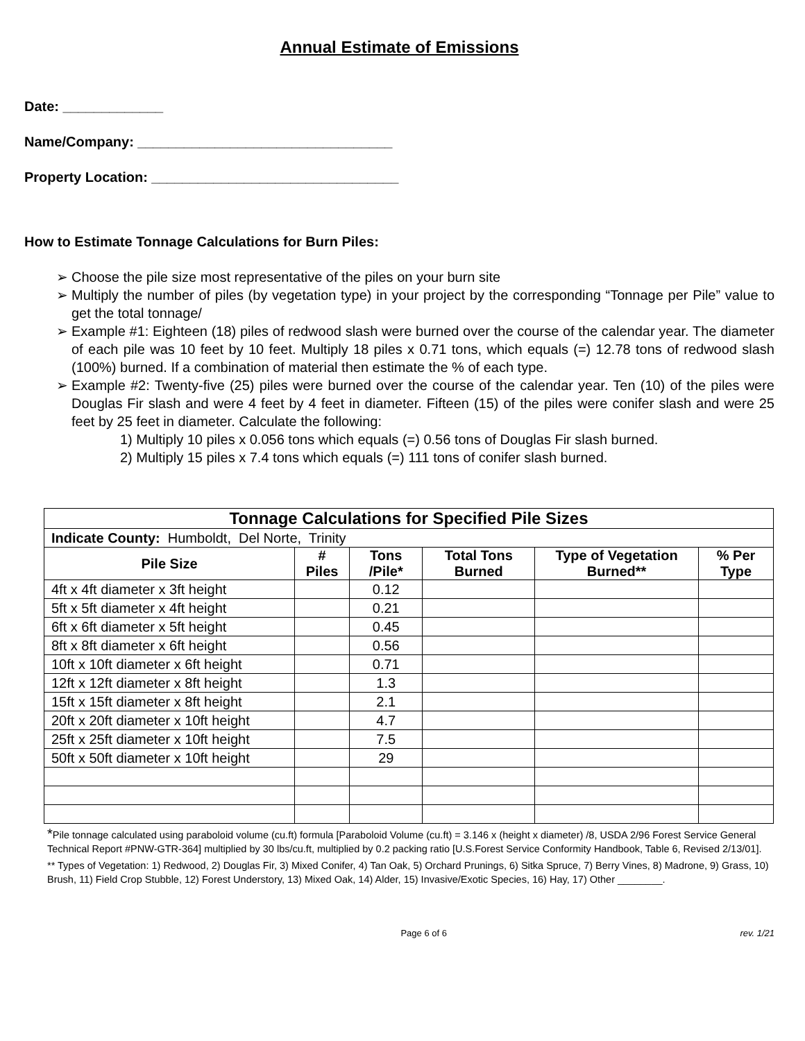Annual Estimate of Emissions
Date: _____________
Name/Company: _________________________________
Property Location: ________________________________
How to Estimate Tonnage Calculations for Burn Piles:
➢ Choose the pile size most representative of the piles on your burn site
➢ Multiply the number of piles (by vegetation type) in your project by the corresponding “Tonnage per Pile” value to get the total tonnage/
➢ Example #1: Eighteen (18) piles of redwood slash were burned over the course of the calendar year. The diameter of each pile was 10 feet by 10 feet. Multiply 18 piles x 0.71 tons, which equals (=) 12.78 tons of redwood slash (100%) burned. If a combination of material then estimate the % of each type.
➢ Example #2: Twenty-five (25) piles were burned over the course of the calendar year. Ten (10) of the piles were Douglas Fir slash and were 4 feet by 4 feet in diameter. Fifteen (15) of the piles were conifer slash and were 25 feet by 25 feet in diameter. Calculate the following:
1) Multiply 10 piles x 0.056 tons which equals (=) 0.56 tons of Douglas Fir slash burned.
2) Multiply 15 piles x 7.4 tons which equals (=) 111 tons of conifer slash burned.
| Tonnage Calculations for Specified Pile Sizes | | | | | |
| --- | --- | --- | --- | --- | --- |
| Indicate County: Humboldt, Del Norte, Trinity | | | | | |
| Pile Size | # Piles | Tons /Pile* | Total Tons Burned | Type of Vegetation Burned** | % Per Type |
| 4ft x 4ft diameter x 3ft height | | 0.12 | | | |
| 5ft x 5ft diameter x 4ft height | | 0.21 | | | |
| 6ft x 6ft diameter x 5ft height | | 0.45 | | | |
| 8ft x 8ft diameter x 6ft height | | 0.56 | | | |
| 10ft x 10ft diameter x 6ft height | | 0.71 | | | |
| 12ft x 12ft diameter x 8ft height | | 1.3 | | | |
| 15ft x 15ft diameter x 8ft height | | 2.1 | | | |
| 20ft x 20ft diameter x 10ft height | | 4.7 | | | |
| 25ft x 25ft diameter x 10ft height | | 7.5 | | | |
| 50ft x 50ft diameter x 10ft height | | 29 | | | |
*Pile tonnage calculated using paraboloid volume (cu.ft) formula [Paraboloid Volume (cu.ft) = 3.146 x (height x diameter) /8, USDA 2/96 Forest Service General Technical Report #PNW-GTR-364] multiplied by 30 lbs/cu.ft, multiplied by 0.2 packing ratio [U.S.Forest Service Conformity Handbook, Table 6, Revised 2/13/01].
** Types of Vegetation: 1) Redwood, 2) Douglas Fir, 3) Mixed Conifer, 4) Tan Oak, 5) Orchard Prunings, 6) Sitka Spruce, 7) Berry Vines, 8) Madrone, 9) Grass, 10) Brush, 11) Field Crop Stubble, 12) Forest Understory, 13) Mixed Oak, 14) Alder, 15) Invasive/Exotic Species, 16) Hay, 17) Other ________.
Page 6 of 6 rev. 1/21